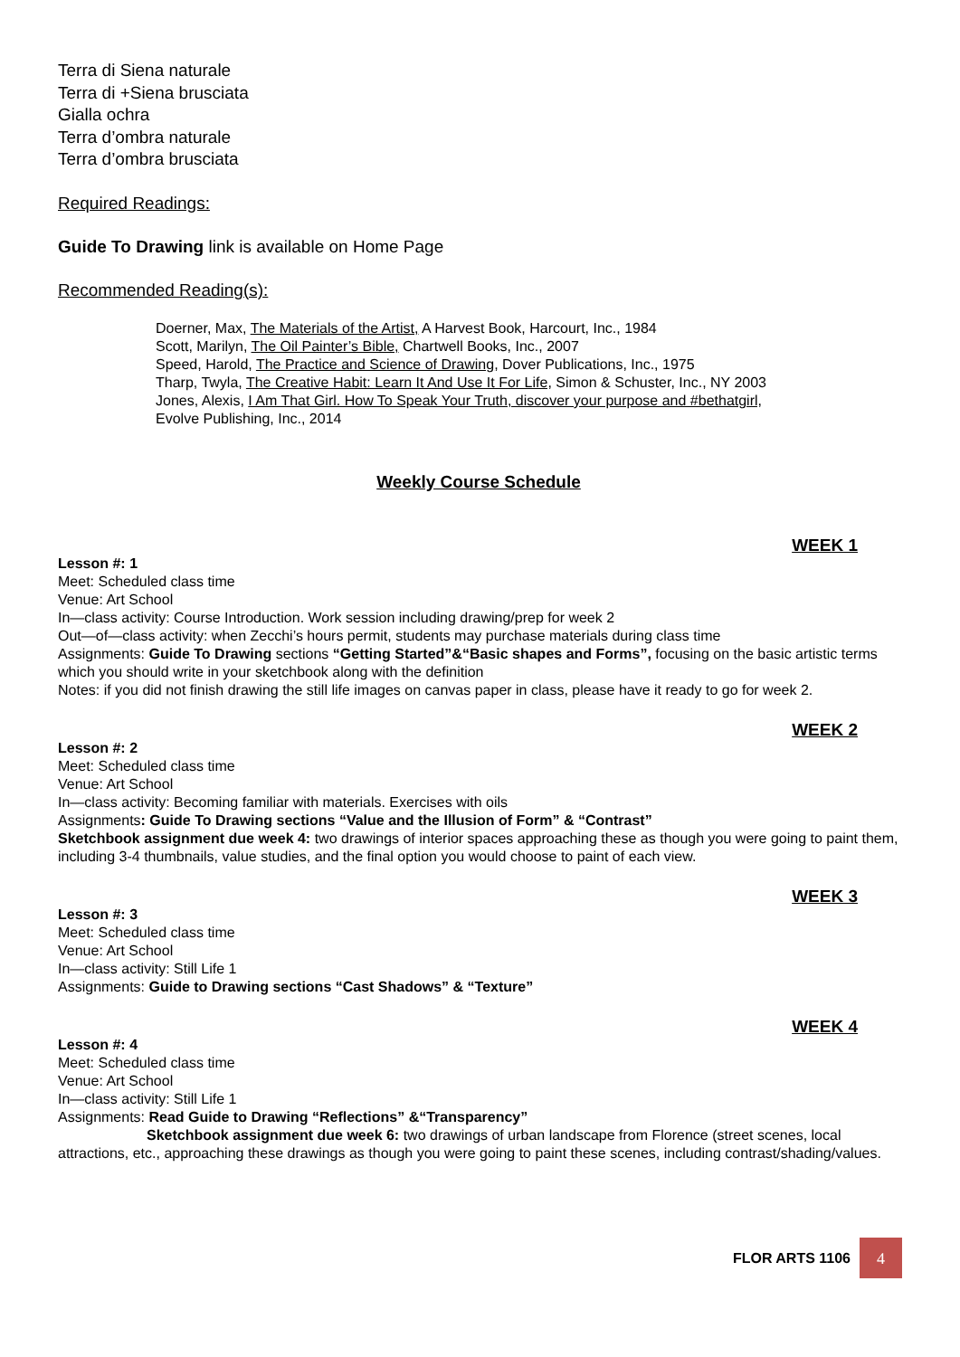Terra di Siena naturale
Terra di +Siena brusciata
Gialla ochra
Terra d’ombra naturale
Terra d’ombra brusciata
Required Readings:
Guide To Drawing link is available on Home Page
Recommended Reading(s):
Doerner, Max, The Materials of the Artist, A Harvest Book, Harcourt, Inc., 1984
Scott, Marilyn, The Oil Painter’s Bible, Chartwell Books, Inc., 2007
Speed, Harold, The Practice and Science of Drawing, Dover Publications, Inc., 1975
Tharp, Twyla, The Creative Habit: Learn It And Use It For Life, Simon & Schuster, Inc., NY 2003
Jones, Alexis, I Am That Girl. How To Speak Your Truth, discover your purpose and #bethatgirl,
Evolve Publishing, Inc., 2014
Weekly Course Schedule
WEEK 1
Lesson #: 1
Meet: Scheduled class time
Venue: Art School
In—class activity: Course Introduction. Work session including drawing/prep for week 2
Out—of—class activity: when Zecchi’s hours permit, students may purchase materials during class time
Assignments: Guide To Drawing sections “Getting Started”&“Basic shapes and Forms”, focusing on the basic artistic terms which you should write in your sketchbook along with the definition
Notes: if you did not finish drawing the still life images on canvas paper in class, please have it ready to go for week 2.
WEEK 2
Lesson #: 2
Meet: Scheduled class time
Venue: Art School
In—class activity: Becoming familiar with materials. Exercises with oils
Assignments: Guide To Drawing sections “Value and the Illusion of Form” & “Contrast”
Sketchbook assignment due week 4: two drawings of interior spaces approaching these as though you were going to paint them, including 3-4 thumbnails, value studies, and the final option you would choose to paint of each view.
WEEK 3
Lesson #: 3
Meet: Scheduled class time
Venue: Art School
In—class activity: Still Life 1
Assignments: Guide to Drawing sections “Cast Shadows” & “Texture”
WEEK 4
Lesson #: 4
Meet: Scheduled class time
Venue: Art School
In—class activity: Still Life 1
Assignments: Read Guide to Drawing “Reflections” &“Transparency”
Sketchbook assignment due week 6: two drawings of urban landscape from Florence (street scenes, local attractions, etc., approaching these drawings as though you were going to paint these scenes, including contrast/shading/values.
FLOR ARTS 1106
4